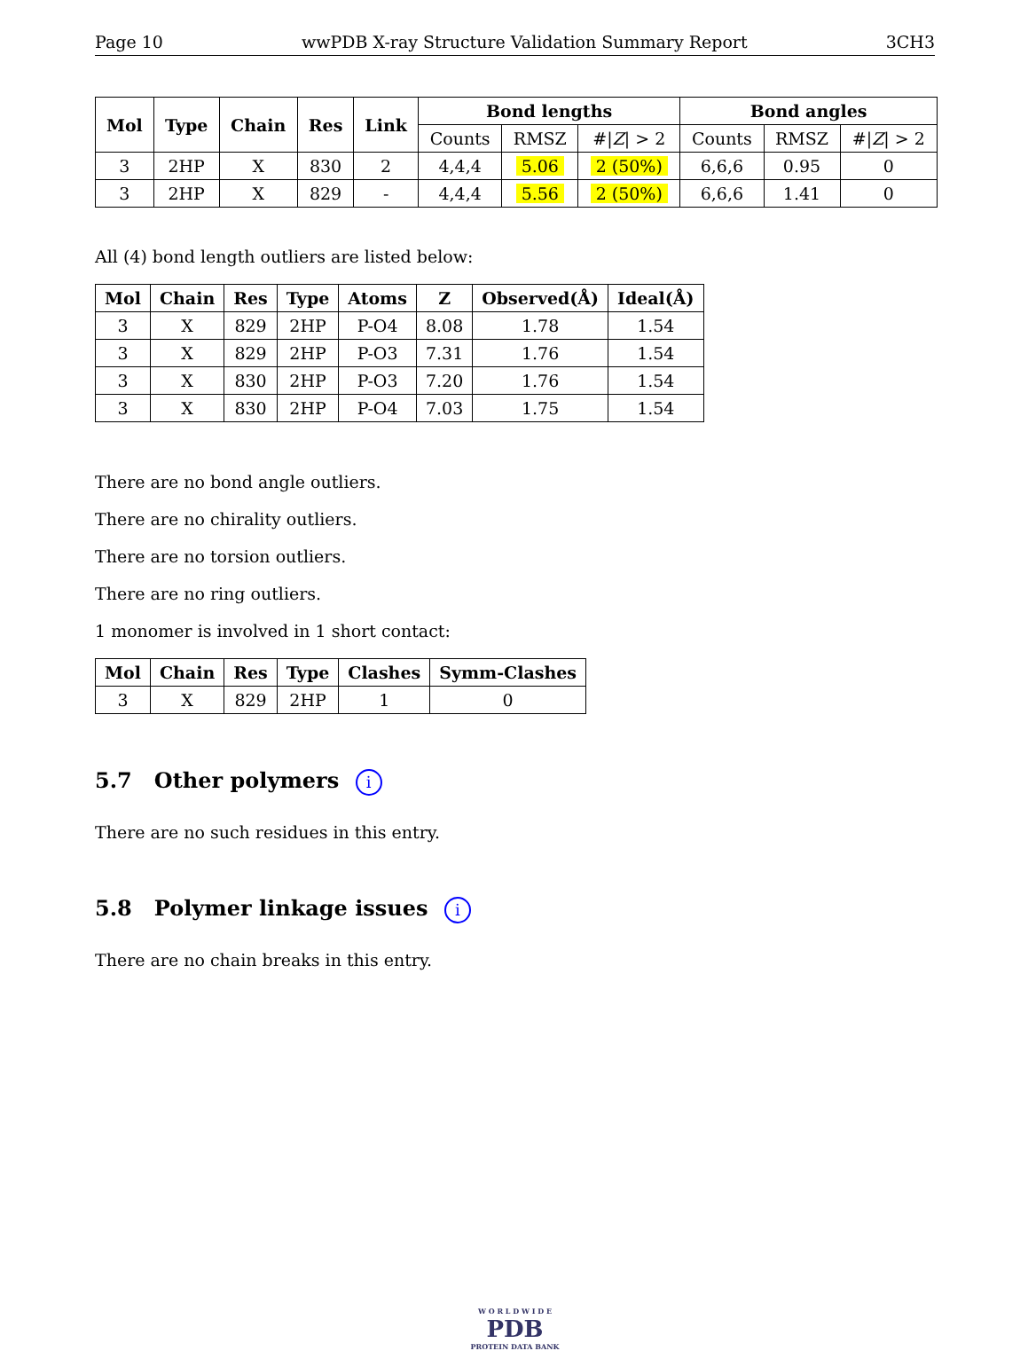Page 10 wwPDB X-ray Structure Validation Summary Report 3CH3
| Mol | Type | Chain | Res | Link | Bond lengths | | | Bond angles | | |
| --- | --- | --- | --- | --- | --- | --- | --- | --- | --- | --- |
| | | | | | Counts | RMSZ | #/ Z / > 2 | Counts | RMSZ | #/ Z / > 2 |
| 3 | 2HP | X | 830 | 2 | 4,4,4 | 5.06 | 2 (50%) | 6,6,6 | 0.95 | 0 |
| 3 | 2HP | X | 829 | - | 4,4,4 | 5.56 | 2 (50%) | 6,6,6 | 1.41 | 0 |
All (4) bond length outliers are listed below:
| Mol | Chain | Res | Type | Atoms | Z | Observed(Å) | Ideal(Å) |
| --- | --- | --- | --- | --- | --- | --- | --- |
| 3 | X | 829 | 2HP | P-O4 | 8.08 | 1.78 | 1.54 |
| 3 | X | 829 | 2HP | P-O3 | 7.31 | 1.76 | 1.54 |
| 3 | X | 830 | 2HP | P-O3 | 7.20 | 1.76 | 1.54 |
| 3 | X | 830 | 2HP | P-O4 | 7.03 | 1.75 | 1.54 |
There are no bond angle outliers.
There are no chirality outliers.
There are no torsion outliers.
There are no ring outliers.
1 monomer is involved in 1 short contact:
| Mol | Chain | Res | Type | Clashes | Symm-Clashes |
| --- | --- | --- | --- | --- | --- |
| 3 | X | 829 | 2HP | 1 | 0 |
5.7 Other polymers i
There are no such residues in this entry.
5.8 Polymer linkage issues i
There are no chain breaks in this entry.
W O R L D W I D E
PDB
PROTEIN DATA BANK